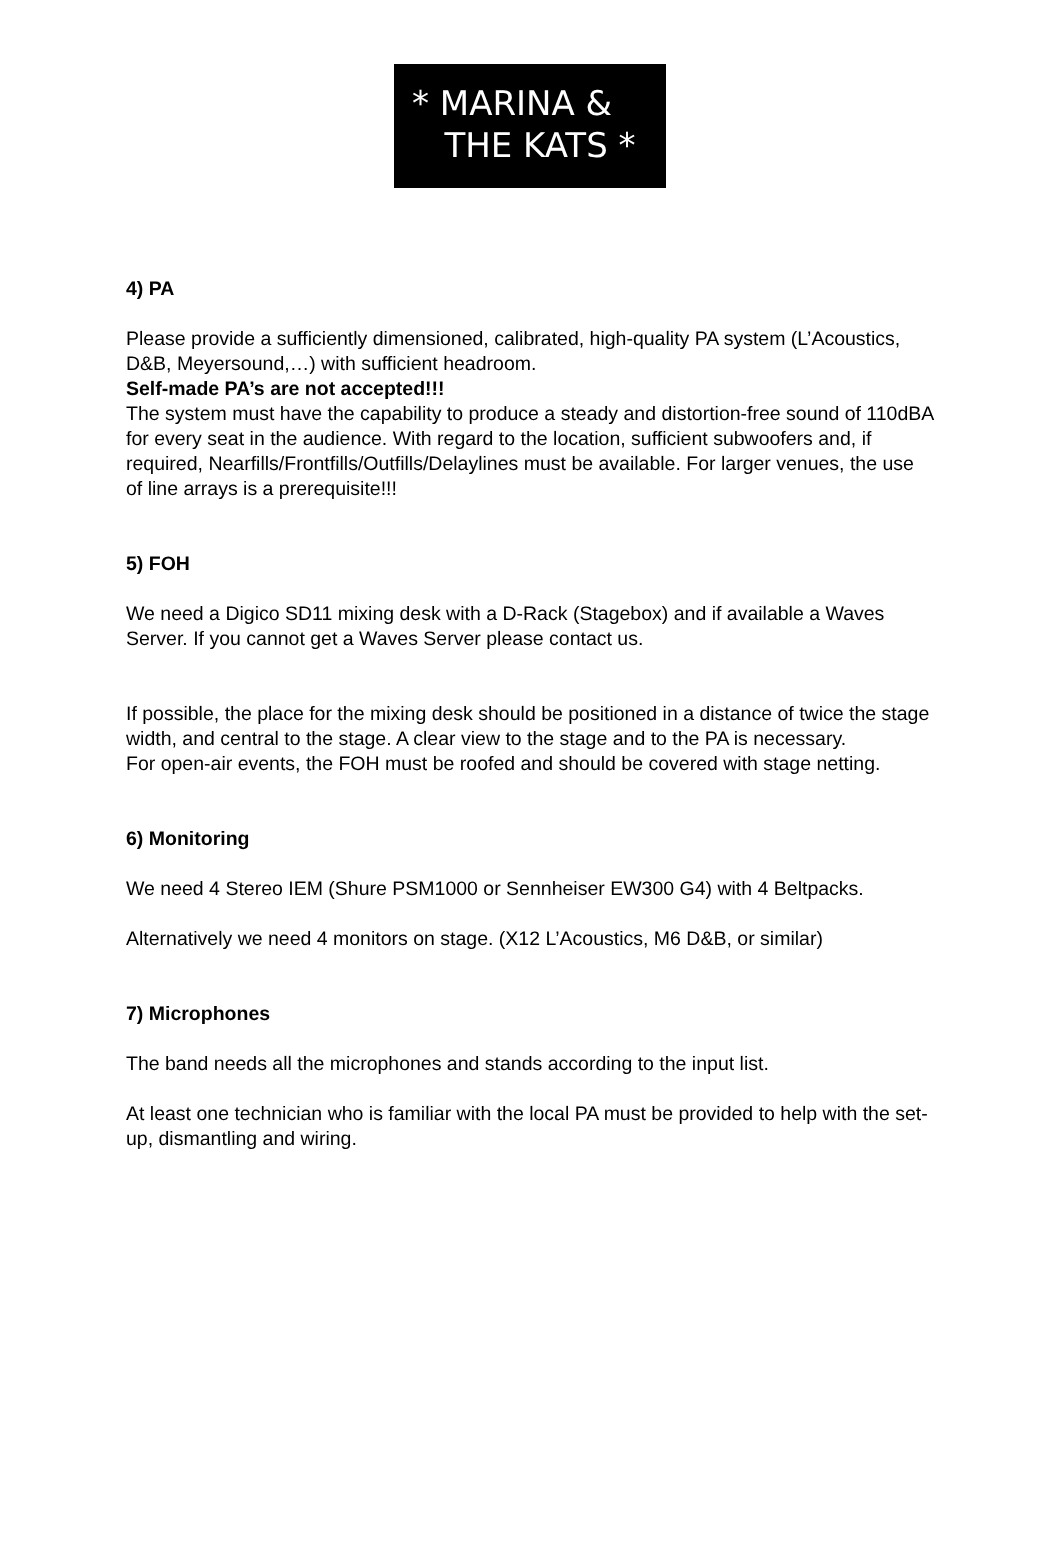* MARINA &
THE KATS *
4) PA
Please provide a sufficiently dimensioned, calibrated, high-quality PA system (L’Acoustics, D&B, Meyersound,…) with sufficient headroom.
Self-made PA’s are not accepted!!!
The system must have the capability to produce a steady and distortion-free sound of 110dBA for every seat in the audience. With regard to the location, sufficient subwoofers and, if required, Nearfills/Frontfills/Outfills/Delaylines must be available. For larger venues, the use of line arrays is a prerequisite!!!
5) FOH
We need a Digico SD11 mixing desk with a D-Rack (Stagebox) and if available a Waves Server. If you cannot get a Waves Server please contact us.
If possible, the place for the mixing desk should be positioned in a distance of twice the stage width, and central to the stage. A clear view to the stage and to the PA is necessary.
For open-air events, the FOH must be roofed and should be covered with stage netting.
6) Monitoring
We need 4 Stereo IEM (Shure PSM1000 or Sennheiser EW300 G4) with 4 Beltpacks.
Alternatively we need 4 monitors on stage. (X12 L’Acoustics, M6 D&B, or similar)
7) Microphones
The band needs all the microphones and stands according to the input list.
At least one technician who is familiar with the local PA must be provided to help with the set-up, dismantling and wiring.